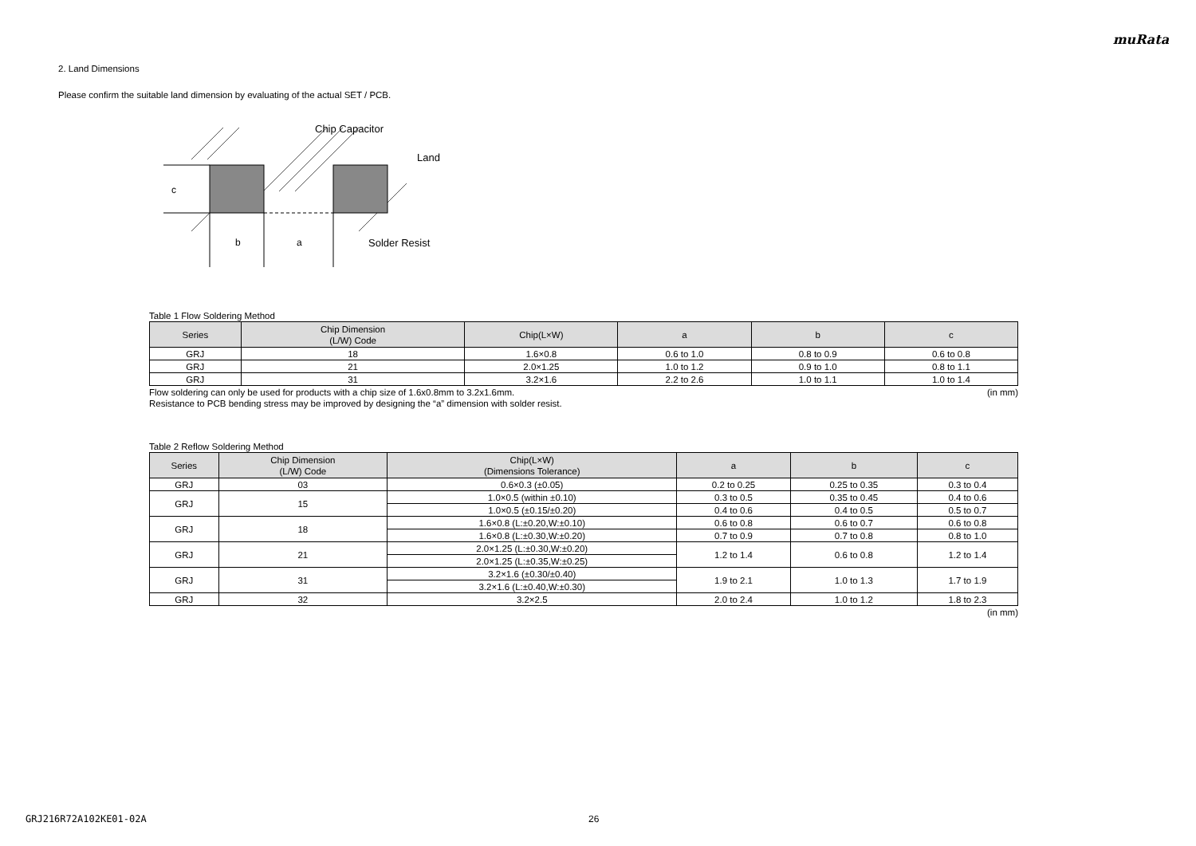muRata
2. Land Dimensions
Please confirm the suitable land dimension by evaluating of the actual SET / PCB.
c
b
a
Chip Capacitor
Land
Solder Resist
Table 1 Flow Soldering Method
| Series | Chip Dimension (L/W) Code | Chip(L×W) | a | b | c |
| --- | --- | --- | --- | --- | --- |
| GRJ | 18 | 1.6×0.8 | 0.6 to 1.0 | 0.8 to 0.9 | 0.6 to 0.8 |
| GRJ | 21 | 2.0×1.25 | 1.0 to 1.2 | 0.9 to 1.0 | 0.8 to 1.1 |
| GRJ | 31 | 3.2×1.6 | 2.2 to 2.6 | 1.0 to 1.1 | 1.0 to 1.4 |
Flow soldering can only be used for products with a chip size of 1.6x0.8mm to 3.2x1.6mm. (in mm)
Resistance to PCB bending stress may be improved by designing the “a” dimension with solder resist.
Table 2 Reflow Soldering Method
| Series | Chip Dimension (L/W) Code | Chip(L×W) (Dimensions Tolerance) | a | b | c |
| --- | --- | --- | --- | --- | --- |
| GRJ | 03 | 0.6×0.3 (±0.05) | 0.2 to 0.25 | 0.25 to 0.35 | 0.3 to 0.4 |
| GRJ | 15 | 1.0×0.5 (within ±0.10) | 0.3 to 0.5 | 0.35 to 0.45 | 0.4 to 0.6 |
| | | 1.0×0.5 (±0.15/±0.20) | 0.4 to 0.6 | 0.4 to 0.5 | 0.5 to 0.7 |
| GRJ | 18 | 1.6×0.8 (L:±0.20,W:±0.10) | 0.6 to 0.8 | 0.6 to 0.7 | 0.6 to 0.8 |
| | | 1.6×0.8 (L:±0.30,W:±0.20) | 0.7 to 0.9 | 0.7 to 0.8 | 0.8 to 1.0 |
| GRJ | 21 | 2.0×1.25 (L:±0.30,W:±0.20) | 1.2 to 1.4 | 0.6 to 0.8 | 1.2 to 1.4 |
| | | 2.0×1.25 (L:±0.35,W:±0.25) | | | |
| GRJ | 31 | 3.2×1.6 (±0.30/±0.40) | 1.9 to 2.1 | 1.0 to 1.3 | 1.7 to 1.9 |
| | | 3.2×1.6 (L:±0.40,W:±0.30) | | | |
| GRJ | 32 | 3.2×2.5 | 2.0 to 2.4 | 1.0 to 1.2 | 1.8 to 2.3 |
(in mm)
GRJ216R72A102KE01-02A 26